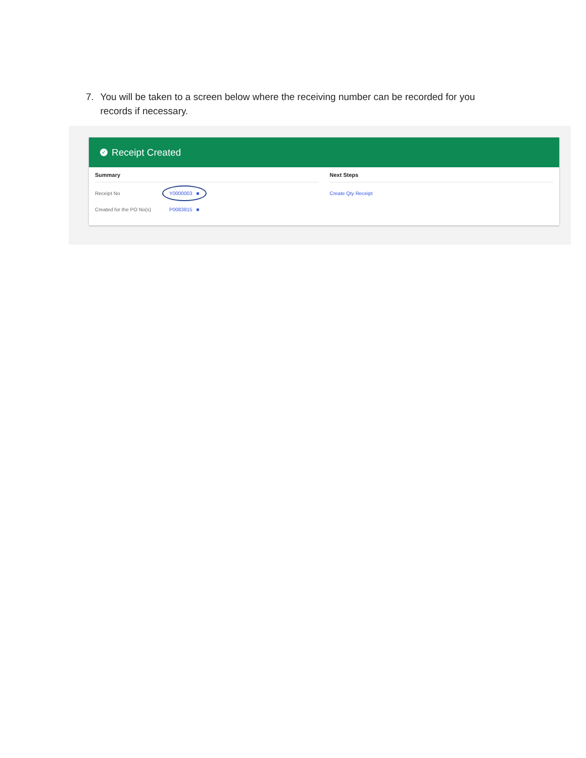7. You will be taken to a screen below where the receiving number can be recorded for you records if necessary.
✓ Receipt Created
Summary
Receipt No Y0000003 ■
Created for the PO No(s) P0083815 ■
Next Steps
Create Qty Receipt